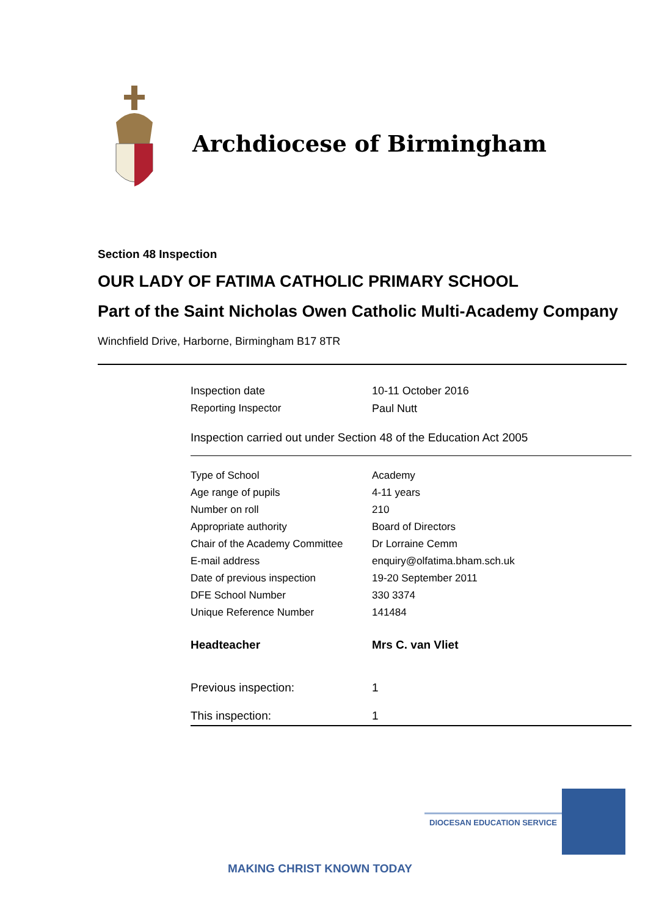Archdiocese of Birmingham
Section 48 Inspection
OUR LADY OF FATIMA CATHOLIC PRIMARY SCHOOL
Part of the Saint Nicholas Owen Catholic Multi-Academy Company
Winchfield Drive, Harborne, Birmingham B17 8TR
| Inspection date | 10-11 October 2016 |
| Reporting Inspector | Paul Nutt |
Inspection carried out under Section 48 of the Education Act 2005
| Type of School | Academy |
| Age range of pupils | 4-11 years |
| Number on roll | 210 |
| Appropriate authority | Board of Directors |
| Chair of the Academy Committee | Dr Lorraine Cemm |
| E-mail address | enquiry@olfatima.bham.sch.uk |
| Date of previous inspection | 19-20 September 2011 |
| DFE School Number | 330 3374 |
| Unique Reference Number | 141484 |
| Headteacher | Mrs C. van Vliet |
| Previous inspection: | 1 |
| This inspection: | 1 |
DIOCESAN EDUCATION SERVICE
MAKING CHRIST KNOWN TODAY